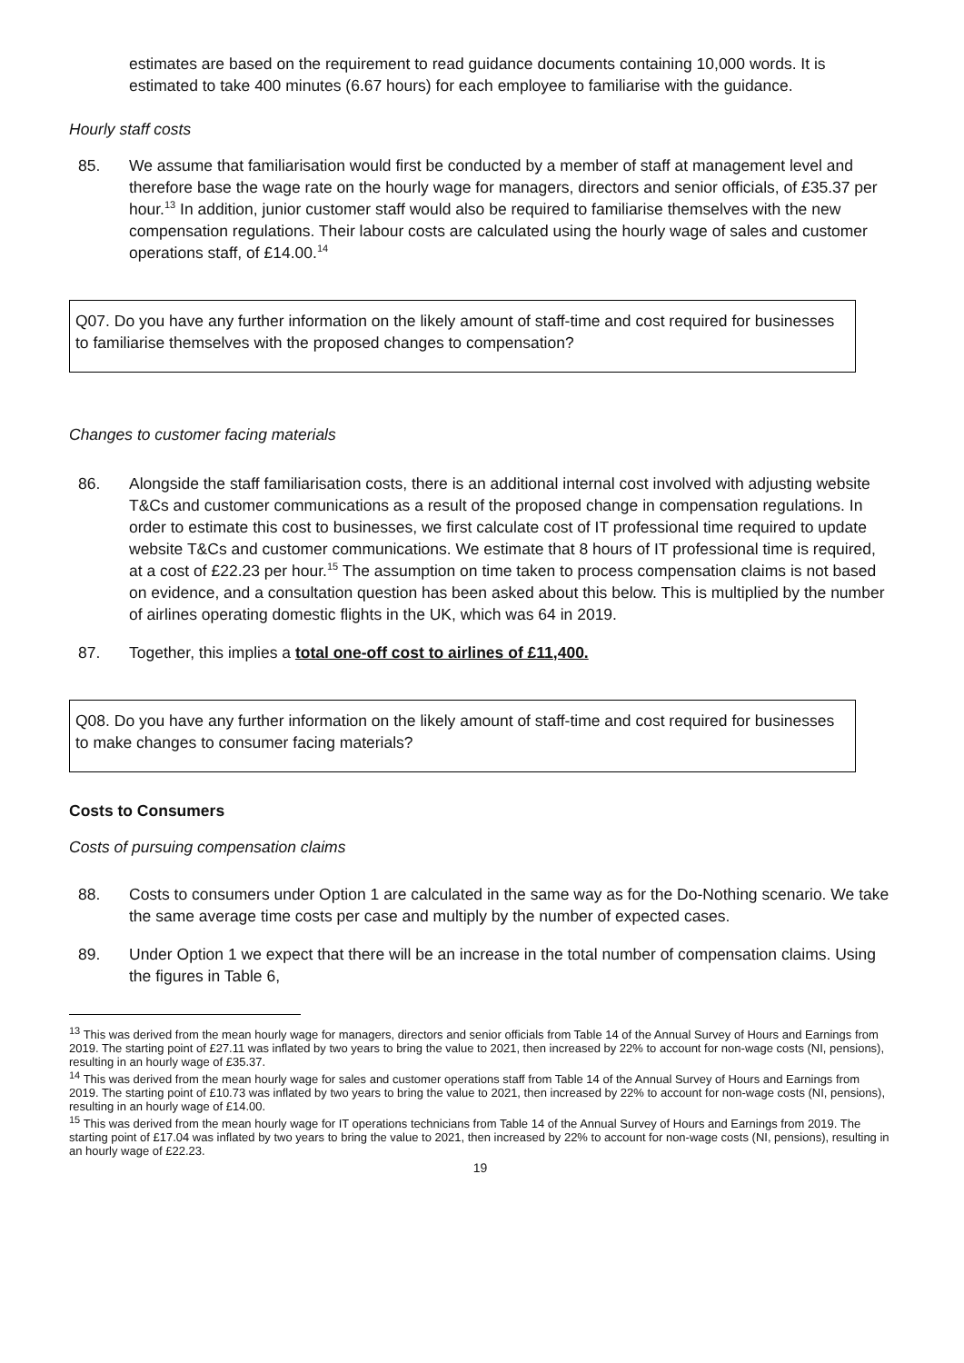estimates are based on the requirement to read guidance documents containing 10,000 words. It is estimated to take 400 minutes (6.67 hours) for each employee to familiarise with the guidance.
Hourly staff costs
85. We assume that familiarisation would first be conducted by a member of staff at management level and therefore base the wage rate on the hourly wage for managers, directors and senior officials, of £35.37 per hour.<sup>13</sup> In addition, junior customer staff would also be required to familiarise themselves with the new compensation regulations. Their labour costs are calculated using the hourly wage of sales and customer operations staff, of £14.00.<sup>14</sup>
Q07. Do you have any further information on the likely amount of staff-time and cost required for businesses to familiarise themselves with the proposed changes to compensation?
Changes to customer facing materials
86. Alongside the staff familiarisation costs, there is an additional internal cost involved with adjusting website T&Cs and customer communications as a result of the proposed change in compensation regulations. In order to estimate this cost to businesses, we first calculate cost of IT professional time required to update website T&Cs and customer communications. We estimate that 8 hours of IT professional time is required, at a cost of £22.23 per hour.<sup>15</sup> The assumption on time taken to process compensation claims is not based on evidence, and a consultation question has been asked about this below. This is multiplied by the number of airlines operating domestic flights in the UK, which was 64 in 2019.
87. Together, this implies a total one-off cost to airlines of £11,400.
Q08. Do you have any further information on the likely amount of staff-time and cost required for businesses to make changes to consumer facing materials?
Costs to Consumers
Costs of pursuing compensation claims
88. Costs to consumers under Option 1 are calculated in the same way as for the Do-Nothing scenario. We take the same average time costs per case and multiply by the number of expected cases.
89. Under Option 1 we expect that there will be an increase in the total number of compensation claims. Using the figures in Table 6,
<sup>13</sup> This was derived from the mean hourly wage for managers, directors and senior officials from Table 14 of the Annual Survey of Hours and Earnings from 2019. The starting point of £27.11 was inflated by two years to bring the value to 2021, then increased by 22% to account for non-wage costs (NI, pensions), resulting in an hourly wage of £35.37.
<sup>14</sup> This was derived from the mean hourly wage for sales and customer operations staff from Table 14 of the Annual Survey of Hours and Earnings from 2019. The starting point of £10.73 was inflated by two years to bring the value to 2021, then increased by 22% to account for non-wage costs (NI, pensions), resulting in an hourly wage of £14.00.
<sup>15</sup> This was derived from the mean hourly wage for IT operations technicians from Table 14 of the Annual Survey of Hours and Earnings from 2019. The starting point of £17.04 was inflated by two years to bring the value to 2021, then increased by 22% to account for non-wage costs (NI, pensions), resulting in an hourly wage of £22.23.
19